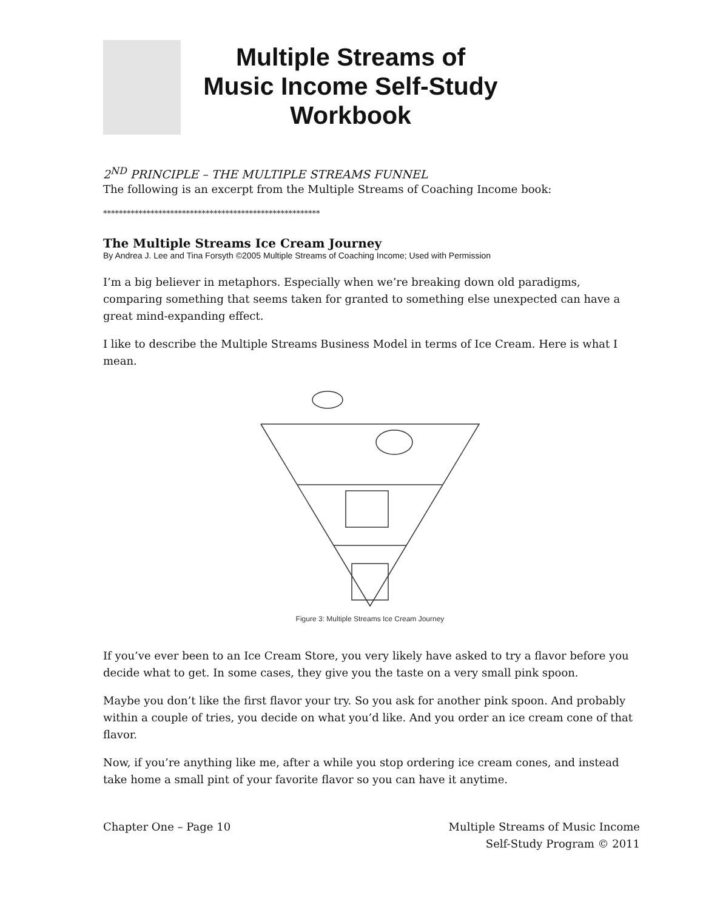Multiple Streams of
Music Income Self-Study
Workbook
2<sup>ND</sup> PRINCIPLE – THE MULTIPLE STREAMS FUNNEL
The following is an excerpt from the Multiple Streams of Coaching Income book:
*******************************************************
The Multiple Streams Ice Cream Journey
By Andrea J. Lee and Tina Forsyth ©2005 Multiple Streams of Coaching Income; Used with Permission
I’m a big believer in metaphors. Especially when we’re breaking down old paradigms, comparing something that seems taken for granted to something else unexpected can have a great mind-expanding effect.
I like to describe the Multiple Streams Business Model in terms of Ice Cream. Here is what I mean.
Figure 3: Multiple Streams Ice Cream Journey
If you’ve ever been to an Ice Cream Store, you very likely have asked to try a flavor before you decide what to get. In some cases, they give you the taste on a very small pink spoon.
Maybe you don’t like the first flavor your try. So you ask for another pink spoon. And probably within a couple of tries, you decide on what you’d like. And you order an ice cream cone of that flavor.
Now, if you’re anything like me, after a while you stop ordering ice cream cones, and instead take home a small pint of your favorite flavor so you can have it anytime.
Chapter One – Page 10 Multiple Streams of Music Income
Self-Study Program © 2011